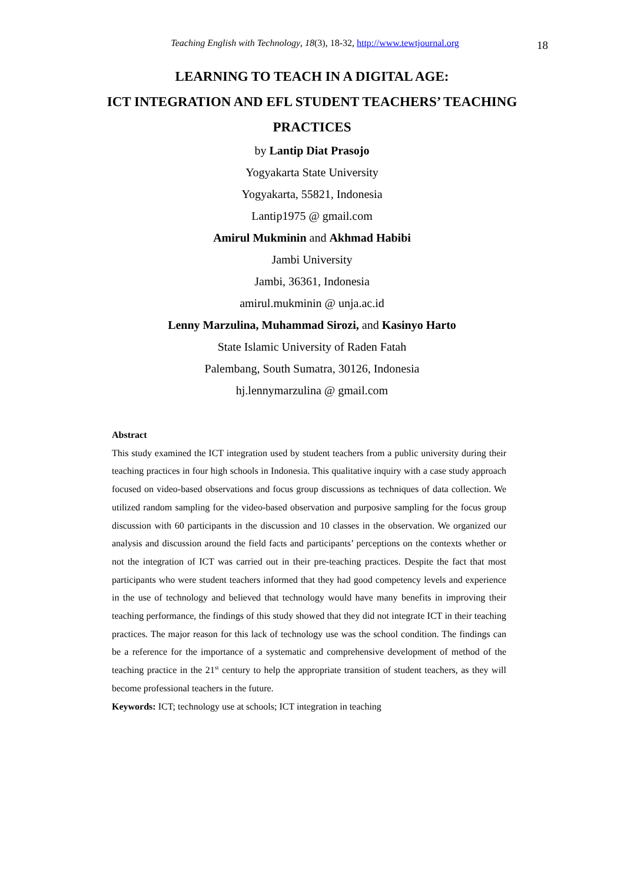Teaching English with Technology, 18(3), 18-32, http://www.tewtjournal.org
18
LEARNING TO TEACH IN A DIGITAL AGE:
ICT INTEGRATION AND EFL STUDENT TEACHERS’ TEACHING
PRACTICES
by Lantip Diat Prasojo
Yogyakarta State University
Yogyakarta, 55821, Indonesia
Lantip1975 @ gmail.com
Amirul Mukminin and Akhmad Habibi
Jambi University
Jambi, 36361, Indonesia
amirul.mukminin @ unja.ac.id
Lenny Marzulina, Muhammad Sirozi, and Kasinyo Harto
State Islamic University of Raden Fatah
Palembang, South Sumatra, 30126, Indonesia
hj.lennymarzulina @ gmail.com
Abstract
This study examined the ICT integration used by student teachers from a public university during their teaching practices in four high schools in Indonesia. This qualitative inquiry with a case study approach focused on video-based observations and focus group discussions as techniques of data collection. We utilized random sampling for the video-based observation and purposive sampling for the focus group discussion with 60 participants in the discussion and 10 classes in the observation. We organized our analysis and discussion around the field facts and participants’ perceptions on the contexts whether or not the integration of ICT was carried out in their pre-teaching practices. Despite the fact that most participants who were student teachers informed that they had good competency levels and experience in the use of technology and believed that technology would have many benefits in improving their teaching performance, the findings of this study showed that they did not integrate ICT in their teaching practices. The major reason for this lack of technology use was the school condition. The findings can be a reference for the importance of a systematic and comprehensive development of method of the teaching practice in the 21<sup>st</sup> century to help the appropriate transition of student teachers, as they will become professional teachers in the future.
Keywords: ICT; technology use at schools; ICT integration in teaching